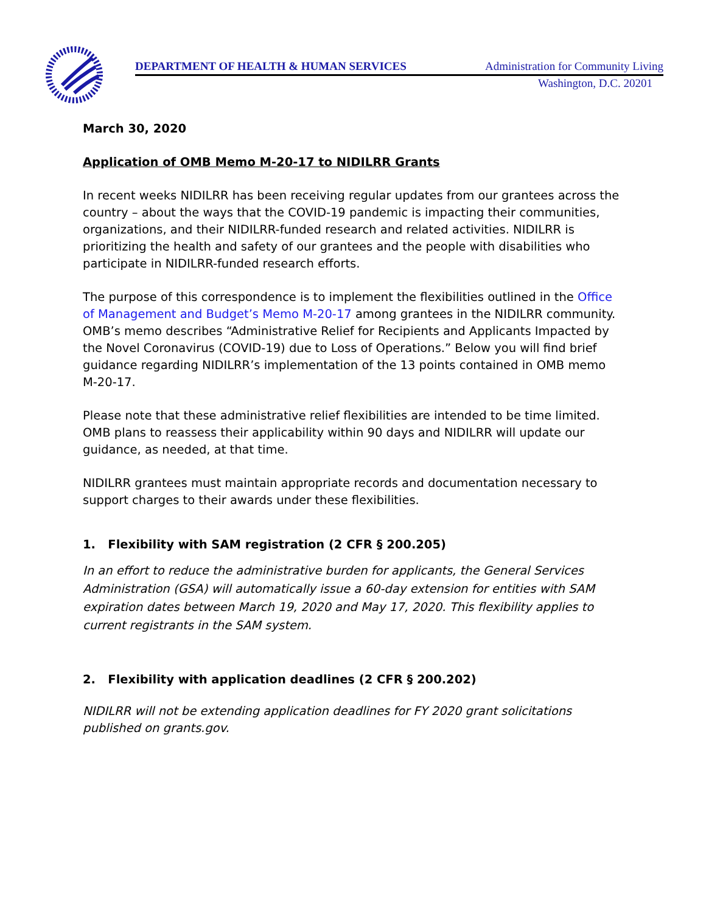DEPARTMENT OF HEALTH & HUMAN SERVICES Administration for Community Living
Washington, D.C. 20201
March 30, 2020
Application of OMB Memo M-20-17 to NIDILRR Grants
In recent weeks NIDILRR has been receiving regular updates from our grantees across the country – about the ways that the COVID-19 pandemic is impacting their communities, organizations, and their NIDILRR-funded research and related activities. NIDILRR is prioritizing the health and safety of our grantees and the people with disabilities who participate in NIDILRR-funded research efforts.
The purpose of this correspondence is to implement the flexibilities outlined in the Office of Management and Budget’s Memo M-20-17 among grantees in the NIDILRR community. OMB’s memo describes “Administrative Relief for Recipients and Applicants Impacted by the Novel Coronavirus (COVID-19) due to Loss of Operations.” Below you will find brief guidance regarding NIDILRR’s implementation of the 13 points contained in OMB memo M-20-17.
Please note that these administrative relief flexibilities are intended to be time limited. OMB plans to reassess their applicability within 90 days and NIDILRR will update our guidance, as needed, at that time.
NIDILRR grantees must maintain appropriate records and documentation necessary to support charges to their awards under these flexibilities.
1. Flexibility with SAM registration (2 CFR § 200.205)
In an effort to reduce the administrative burden for applicants, the General Services Administration (GSA) will automatically issue a 60-day extension for entities with SAM expiration dates between March 19, 2020 and May 17, 2020. This flexibility applies to current registrants in the SAM system.
2. Flexibility with application deadlines (2 CFR § 200.202)
NIDILRR will not be extending application deadlines for FY 2020 grant solicitations published on grants.gov.